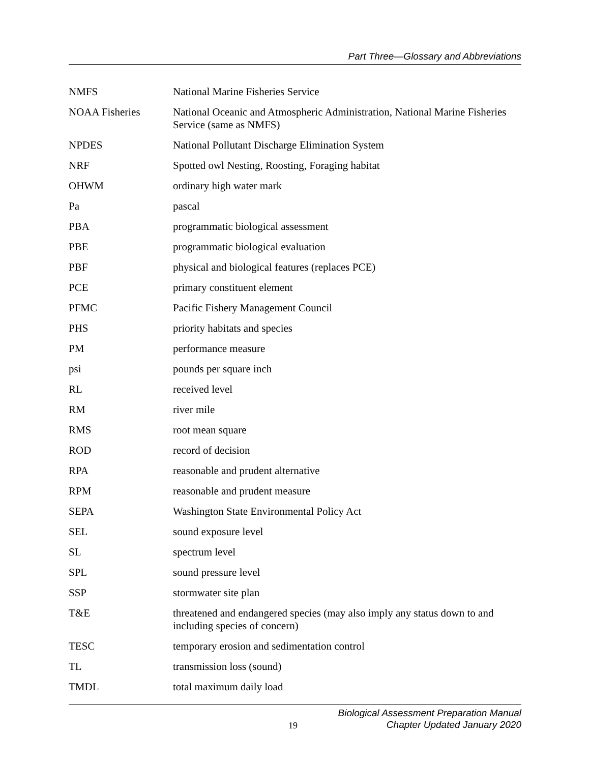Part Three—Glossary and Abbreviations
| NMFS | National Marine Fisheries Service |
| NOAA Fisheries | National Oceanic and Atmospheric Administration, National Marine Fisheries Service (same as NMFS) |
| NPDES | National Pollutant Discharge Elimination System |
| NRF | Spotted owl Nesting, Roosting, Foraging habitat |
| OHWM | ordinary high water mark |
| Pa | pascal |
| PBA | programmatic biological assessment |
| PBE | programmatic biological evaluation |
| PBF | physical and biological features (replaces PCE) |
| PCE | primary constituent element |
| PFMC | Pacific Fishery Management Council |
| PHS | priority habitats and species |
| PM | performance measure |
| psi | pounds per square inch |
| RL | received level |
| RM | river mile |
| RMS | root mean square |
| ROD | record of decision |
| RPA | reasonable and prudent alternative |
| RPM | reasonable and prudent measure |
| SEPA | Washington State Environmental Policy Act |
| SEL | sound exposure level |
| SL | spectrum level |
| SPL | sound pressure level |
| SSP | stormwater site plan |
| T&E | threatened and endangered species (may also imply any status down to and including species of concern) |
| TESC | temporary erosion and sedimentation control |
| TL | transmission loss (sound) |
| TMDL | total maximum daily load |
19
Biological Assessment Preparation Manual
Chapter Updated January 2020